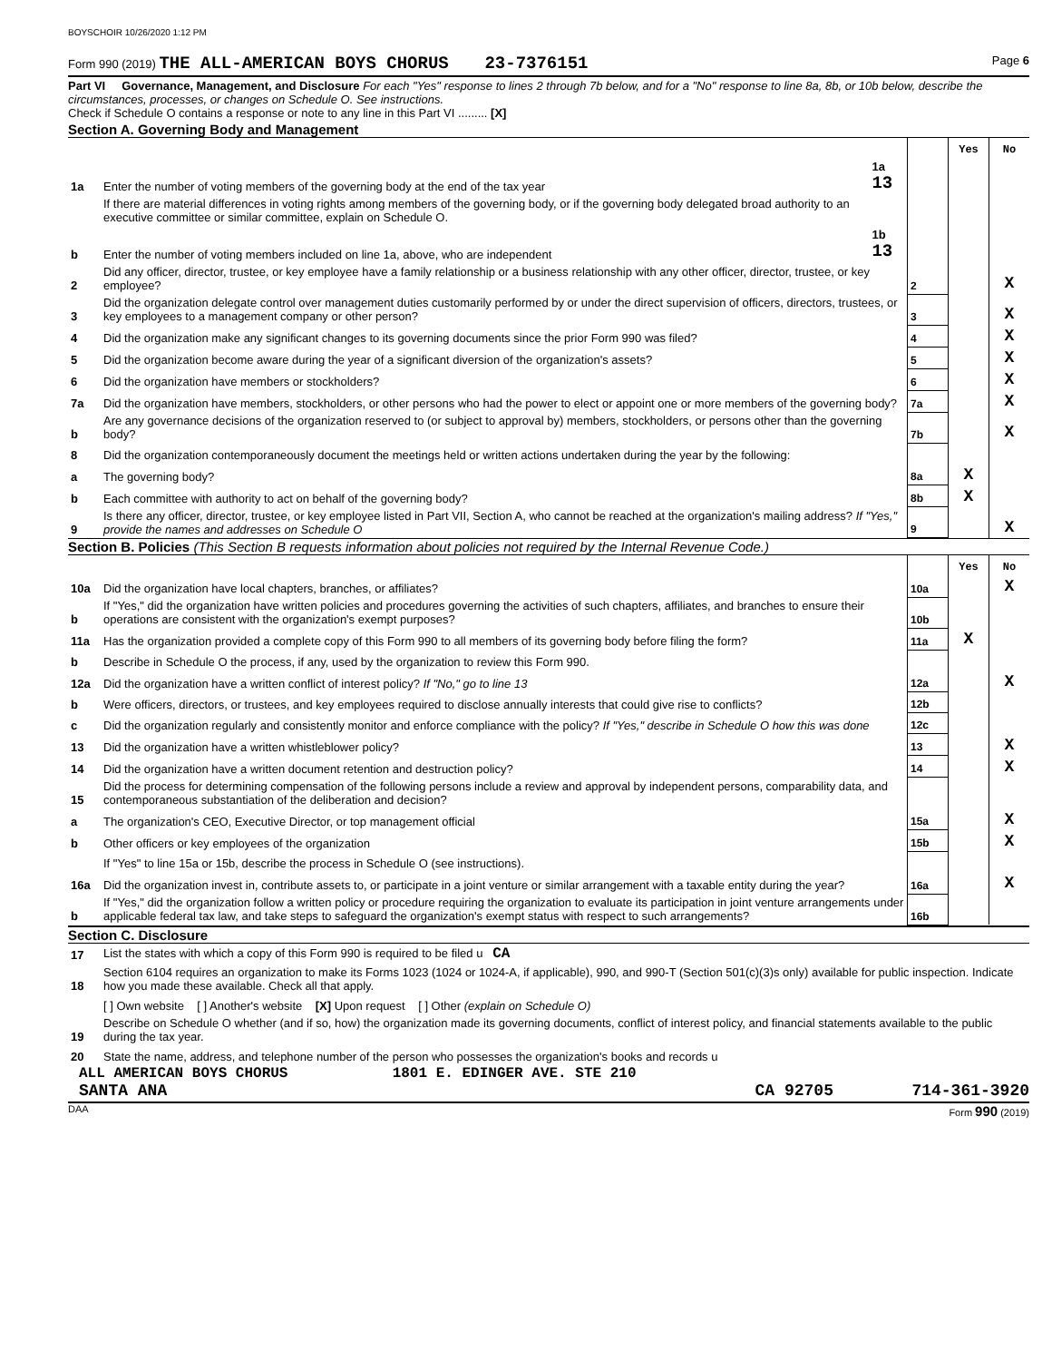BOYSCHOIR 10/26/2020 1:12 PM
Form 990 (2019) THE ALL-AMERICAN BOYS CHORUS 23-7376151 Page 6
Part VI Governance, Management, and Disclosure For each "Yes" response to lines 2 through 7b below, and for a "No" response to line 8a, 8b, or 10b below, describe the circumstances, processes, or changes on Schedule O. See instructions.
Check if Schedule O contains a response or note to any line in this Part VI ......... [X]
Section A. Governing Body and Management
| | | | | Yes | No |
| 1a | Enter the number of voting members of the governing body at the end of the tax year | 1a 13 | | | |
| | If there are material differences in voting rights among members of the governing body, or if the governing body delegated broad authority to an executive committee or similar committee, explain on Schedule O. | | | | |
| b | Enter the number of voting members included on line 1a, above, who are independent | 1b 13 | | | |
| 2 | Did any officer, director, trustee, or key employee have a family relationship or a business relationship with any other officer, director, trustee, or key employee? | | 2 | | X |
| 3 | Did the organization delegate control over management duties customarily performed by or under the direct supervision of officers, directors, trustees, or key employees to a management company or other person? | | 3 | | X |
| 4 | Did the organization make any significant changes to its governing documents since the prior Form 990 was filed? | | 4 | | X |
| 5 | Did the organization become aware during the year of a significant diversion of the organization's assets? | | 5 | | X |
| 6 | Did the organization have members or stockholders? | | 6 | | X |
| 7a | Did the organization have members, stockholders, or other persons who had the power to elect or appoint one or more members of the governing body? | | 7a | | X |
| b | Are any governance decisions of the organization reserved to (or subject to approval by) members, stockholders, or persons other than the governing body? | | 7b | | X |
| 8 | Did the organization contemporaneously document the meetings held or written actions undertaken during the year by the following: | | | | |
| a | The governing body? | | 8a | X | |
| b | Each committee with authority to act on behalf of the governing body? | | 8b | X | |
| 9 | Is there any officer, director, trustee, or key employee listed in Part VII, Section A, who cannot be reached at the organization's mailing address? If "Yes," provide the names and addresses on Schedule O | | 9 | | X |
Section B. Policies (This Section B requests information about policies not required by the Internal Revenue Code.)
| | | | Yes | No |
| 10a | Did the organization have local chapters, branches, or affiliates? | 10a | | X |
| b | If "Yes," did the organization have written policies and procedures governing the activities of such chapters, affiliates, and branches to ensure their operations are consistent with the organization's exempt purposes? | 10b | | |
| 11a | Has the organization provided a complete copy of this Form 990 to all members of its governing body before filing the form? | 11a | X | |
| b | Describe in Schedule O the process, if any, used by the organization to review this Form 990. | | | |
| 12a | Did the organization have a written conflict of interest policy? If "No," go to line 13 | 12a | | X |
| b | Were officers, directors, or trustees, and key employees required to disclose annually interests that could give rise to conflicts? | 12b | | |
| c | Did the organization regularly and consistently monitor and enforce compliance with the policy? If "Yes," describe in Schedule O how this was done | 12c | | |
| 13 | Did the organization have a written whistleblower policy? | 13 | | X |
| 14 | Did the organization have a written document retention and destruction policy? | 14 | | X |
| 15 | Did the process for determining compensation of the following persons include a review and approval by independent persons, comparability data, and contemporaneous substantiation of the deliberation and decision? | | | |
| a | The organization's CEO, Executive Director, or top management official | 15a | | X |
| b | Other officers or key employees of the organization | 15b | | X |
| | If "Yes" to line 15a or 15b, describe the process in Schedule O (see instructions). | | | |
| 16a | Did the organization invest in, contribute assets to, or participate in a joint venture or similar arrangement with a taxable entity during the year? | 16a | | X |
| b | If "Yes," did the organization follow a written policy or procedure requiring the organization to evaluate its participation in joint venture arrangements under applicable federal tax law, and take steps to safeguard the organization's exempt status with respect to such arrangements? | 16b | | |
Section C. Disclosure
| 17 | List the states with which a copy of this Form 990 is required to be filed u CA |
| 18 | Section 6104 requires an organization to make its Forms 1023 (1024 or 1024-A, if applicable), 990, and 990-T (Section 501(c)(3)s only) available for public inspection. Indicate how you made these available. Check all that apply. |
| | [ ] Own website [ ] Another's website [X] Upon request [ ] Other (explain on Schedule O) |
| 19 | Describe on Schedule O whether (and if so, how) the organization made its governing documents, conflict of interest policy, and financial statements available to the public during the tax year. |
| 20 | State the name, address, and telephone number of the person who possesses the organization's books and records u |
ALL AMERICAN BOYS CHORUS 1801 E. EDINGER AVE. STE 210
SANTA ANA CA 92705 714-361-3920
DAA Form 990 (2019)